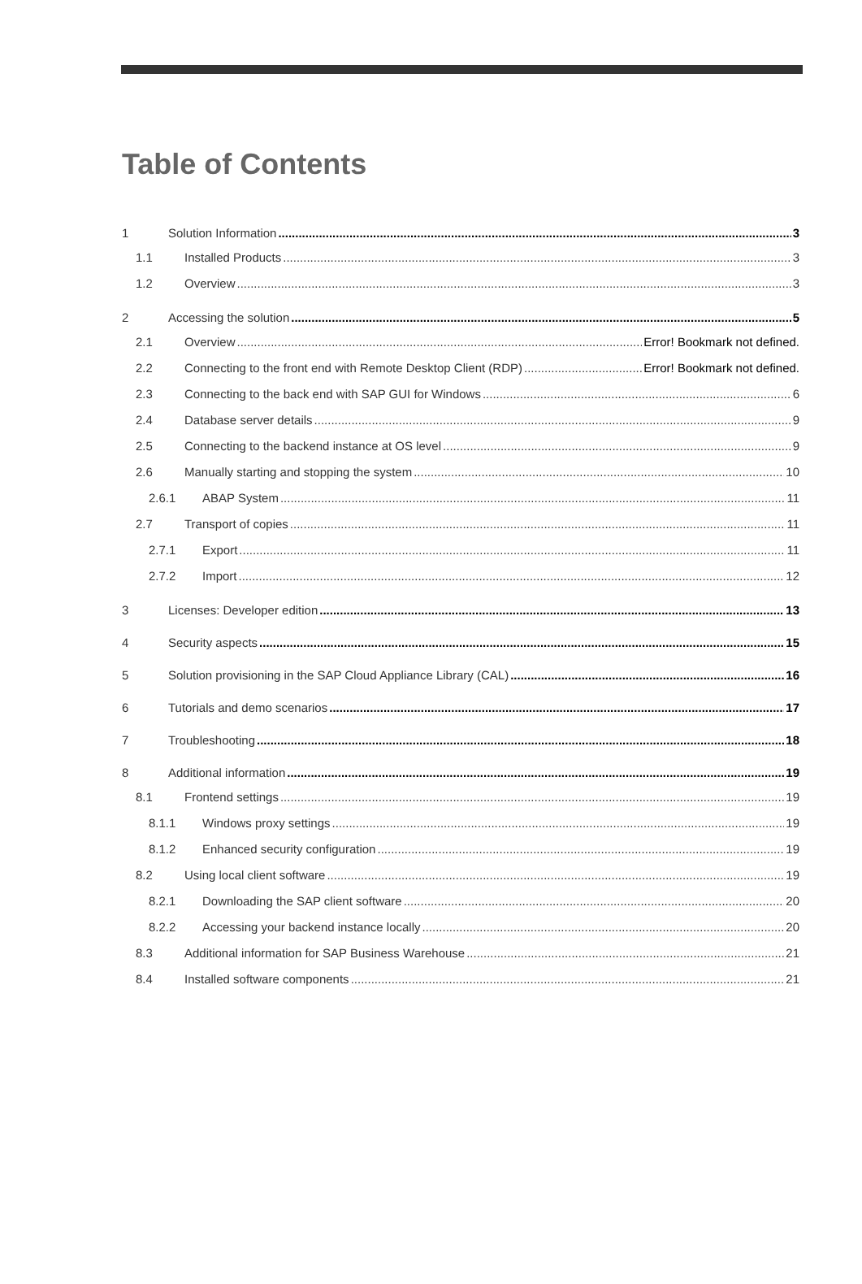Table of Contents
1 Solution Information 3
1.1 Installed Products 3
1.2 Overview 3
2 Accessing the solution 5
2.1 Overview Error! Bookmark not defined.
2.2 Connecting to the front end with Remote Desktop Client (RDP) Error! Bookmark not defined.
2.3 Connecting to the back end with SAP GUI for Windows 6
2.4 Database server details 9
2.5 Connecting to the backend instance at OS level 9
2.6 Manually starting and stopping the system 10
2.6.1 ABAP System 11
2.7 Transport of copies 11
2.7.1 Export 11
2.7.2 Import 12
3 Licenses: Developer edition 13
4 Security aspects 15
5 Solution provisioning in the SAP Cloud Appliance Library (CAL) 16
6 Tutorials and demo scenarios 17
7 Troubleshooting 18
8 Additional information 19
8.1 Frontend settings 19
8.1.1 Windows proxy settings 19
8.1.2 Enhanced security configuration 19
8.2 Using local client software 19
8.2.1 Downloading the SAP client software 20
8.2.2 Accessing your backend instance locally 20
8.3 Additional information for SAP Business Warehouse 21
8.4 Installed software components 21